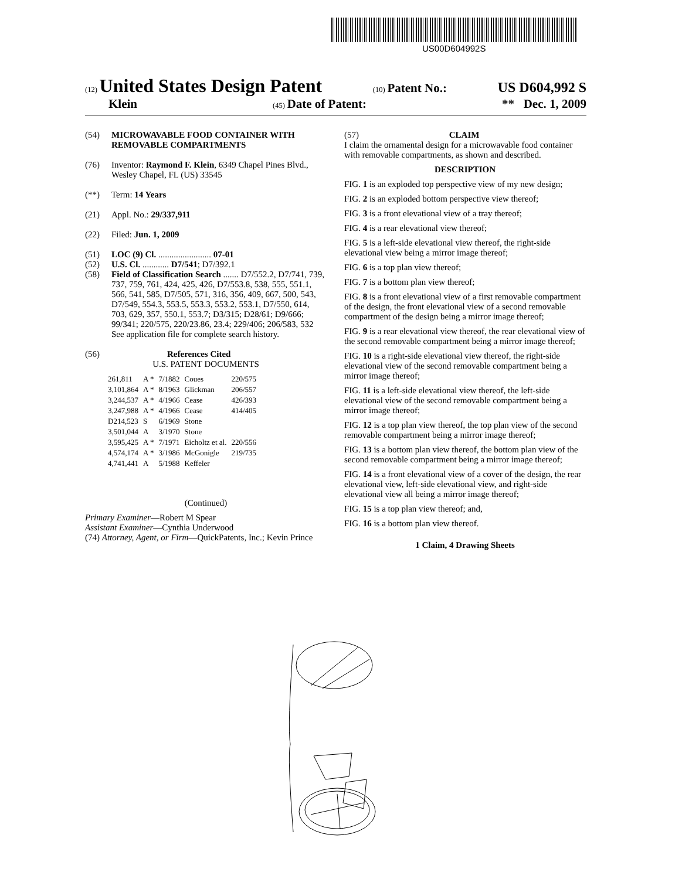US00D604992S
(12) United States Design Patent (10) Patent No.: US D604,992 S
Klein (45) Date of Patent: ** Dec. 1, 2009
(54) MICROWAVABLE FOOD CONTAINER WITH REMOVABLE COMPARTMENTS
(76) Inventor: Raymond F. Klein, 6349 Chapel Pines Blvd., Wesley Chapel, FL (US) 33545
(**) Term: 14 Years
(21) Appl. No.: 29/337,911
(22) Filed: Jun. 1, 2009
(51) LOC (9) Cl. ........................ 07-01
(52) U.S. Cl. ............ D7/541; D7/392.1
(58) Field of Classification Search ....... D7/552.2, D7/741, 739, 737, 759, 761, 424, 425, 426, D7/553.8, 538, 555, 551.1, 566, 541, 585, D7/505, 571, 316, 356, 409, 667, 500, 543, D7/549, 554.3, 553.5, 553.3, 553.2, 553.1, D7/550, 614, 703, 629, 357, 550.1, 553.7; D3/315; D28/61; D9/666; 99/341; 220/575, 220/23.86, 23.4; 229/406; 206/583, 532
See application file for complete search history.
(56) References Cited
U.S. PATENT DOCUMENTS
| 261,811 | A * | 7/1882 | Coues | 220/575 |
| 3,101,864 | A * | 8/1963 | Glickman | 206/557 |
| 3,244,537 | A * | 4/1966 | Cease | 426/393 |
| 3,247,988 | A * | 4/1966 | Cease | 414/405 |
| D214,523 | S | 6/1969 | Stone | |
| 3,501,044 | A | 3/1970 | Stone | |
| 3,595,425 | A * | 7/1971 | Eicholtz et al. | 220/556 |
| 4,574,174 | A * | 3/1986 | McGonigle | 219/735 |
| 4,741,441 | A | 5/1988 | Keffeler | |
(Continued)
Primary Examiner—Robert M Spear
Assistant Examiner—Cynthia Underwood
(74) Attorney, Agent, or Firm—QuickPatents, Inc.; Kevin Prince
(57) CLAIM
I claim the ornamental design for a microwavable food container with removable compartments, as shown and described.
DESCRIPTION
FIG. 1 is an exploded top perspective view of my new design;
FIG. 2 is an exploded bottom perspective view thereof;
FIG. 3 is a front elevational view of a tray thereof;
FIG. 4 is a rear elevational view thereof;
FIG. 5 is a left-side elevational view thereof, the right-side elevational view being a mirror image thereof;
FIG. 6 is a top plan view thereof;
FIG. 7 is a bottom plan view thereof;
FIG. 8 is a front elevational view of a first removable compartment of the design, the front elevational view of a second removable compartment of the design being a mirror image thereof;
FIG. 9 is a rear elevational view thereof, the rear elevational view of the second removable compartment being a mirror image thereof;
FIG. 10 is a right-side elevational view thereof, the right-side elevational view of the second removable compartment being a mirror image thereof;
FIG. 11 is a left-side elevational view thereof, the left-side elevational view of the second removable compartment being a mirror image thereof;
FIG. 12 is a top plan view thereof, the top plan view of the second removable compartment being a mirror image thereof;
FIG. 13 is a bottom plan view thereof, the bottom plan view of the second removable compartment being a mirror image thereof;
FIG. 14 is a front elevational view of a cover of the design, the rear elevational view, left-side elevational view, and right-side elevational view all being a mirror image thereof;
FIG. 15 is a top plan view thereof; and,
FIG. 16 is a bottom plan view thereof.
1 Claim, 4 Drawing Sheets